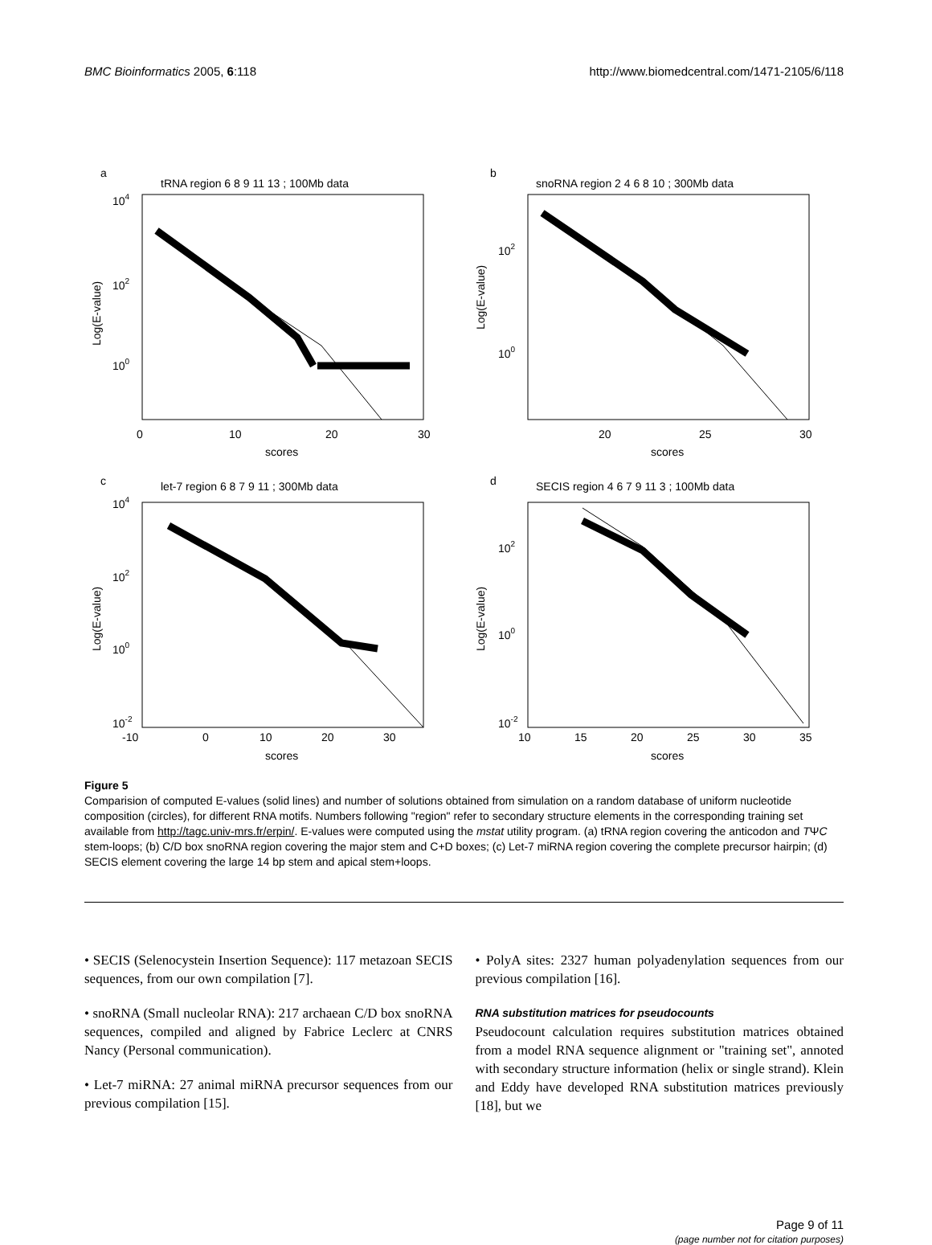BMC Bioinformatics 2005, 6:118 http://www.biomedcentral.com/1471-2105/6/118
a
b
c
d
tRNA region 6 8 9 11 13 ; 100Mb data
snoRNA region 2 4 6 8 10 ; 300Mb data
let-7 region 6 8 7 9 11 ; 300Mb data
SECIS region 4 6 7 9 11 3 ; 100Mb data
scores
scores
scores
scores
0
10
20
30
20
25
30
-10
0
10
20
30
10
15
20
25
30
35
104
102
100
102
100
104
102
100
10-2
102
100
10-2
Log(E-value)
Log(E-value)
Log(E-value)
Log(E-value)
Figure 5
Comparision of computed E-values (solid lines) and number of solutions obtained from simulation on a random database of uniform nucleotide composition (circles), for different RNA motifs. Numbers following "region" refer to secondary structure elements in the corresponding training set available from http://tagc.univ-mrs.fr/erpin/. E-values were computed using the mstat utility program. (a) tRNA region covering the anticodon and TΨC stem-loops; (b) C/D box snoRNA region covering the major stem and C+D boxes; (c) Let-7 miRNA region covering the complete precursor hairpin; (d) SECIS element covering the large 14 bp stem and apical stem+loops.
• SECIS (Selenocystein Insertion Sequence): 117 metazoan SECIS sequences, from our own compilation [7].
• snoRNA (Small nucleolar RNA): 217 archaean C/D box snoRNA sequences, compiled and aligned by Fabrice Leclerc at CNRS Nancy (Personal communication).
• Let-7 miRNA: 27 animal miRNA precursor sequences from our previous compilation [15].
• PolyA sites: 2327 human polyadenylation sequences from our previous compilation [16].
RNA substitution matrices for pseudocounts
Pseudocount calculation requires substitution matrices obtained from a model RNA sequence alignment or "training set", annoted with secondary structure information (helix or single strand). Klein and Eddy have developed RNA substitution matrices previously [18], but we
Page 9 of 11
(page number not for citation purposes)